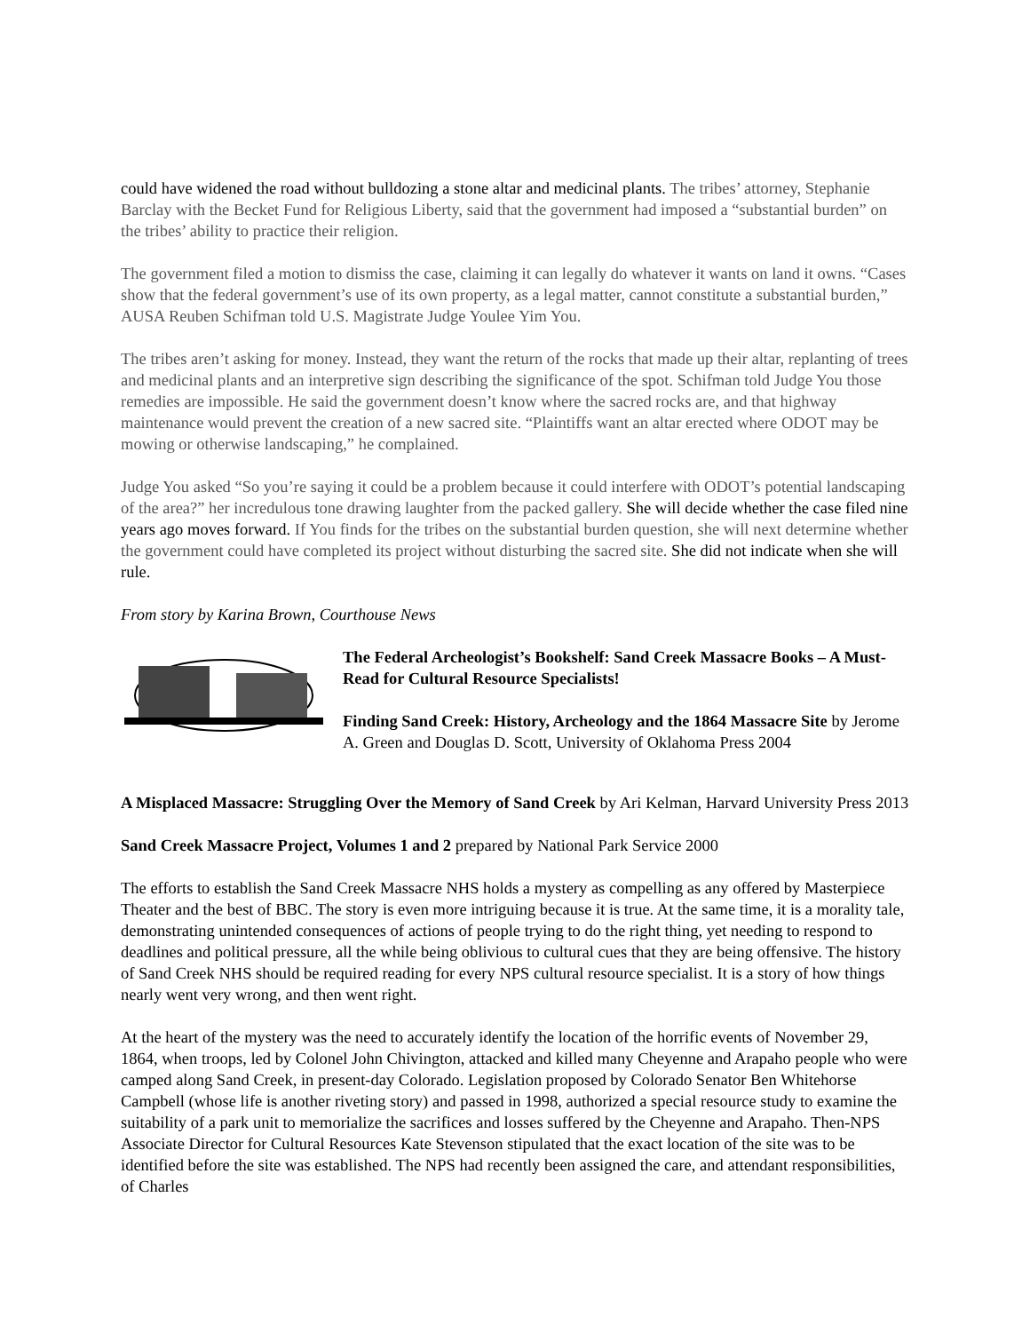could have widened the road without bulldozing a stone altar and medicinal plants. The tribes’ attorney, Stephanie Barclay with the Becket Fund for Religious Liberty, said that the government had imposed a “substantial burden” on the tribes’ ability to practice their religion.
The government filed a motion to dismiss the case, claiming it can legally do whatever it wants on land it owns. “Cases show that the federal government’s use of its own property, as a legal matter, cannot constitute a substantial burden,” AUSA Reuben Schifman told U.S. Magistrate Judge Youlee Yim You.
The tribes aren’t asking for money. Instead, they want the return of the rocks that made up their altar, replanting of trees and medicinal plants and an interpretive sign describing the significance of the spot. Schifman told Judge You those remedies are impossible. He said the government doesn’t know where the sacred rocks are, and that highway maintenance would prevent the creation of a new sacred site. “Plaintiffs want an altar erected where ODOT may be mowing or otherwise landscaping,” he complained.
Judge You asked “So you’re saying it could be a problem because it could interfere with ODOT’s potential landscaping of the area?” her incredulous tone drawing laughter from the packed gallery. She will decide whether the case filed nine years ago moves forward. If You finds for the tribes on the substantial burden question, she will next determine whether the government could have completed its project without disturbing the sacred site. She did not indicate when she will rule.
From story by Karina Brown, Courthouse News
The Federal Archeologist’s Bookshelf: Sand Creek Massacre Books – A Must-Read for Cultural Resource Specialists!
Finding Sand Creek: History, Archeology and the 1864 Massacre Site by Jerome A. Green and Douglas D. Scott, University of Oklahoma Press 2004
A Misplaced Massacre: Struggling Over the Memory of Sand Creek by Ari Kelman, Harvard University Press 2013
Sand Creek Massacre Project, Volumes 1 and 2 prepared by National Park Service 2000
The efforts to establish the Sand Creek Massacre NHS holds a mystery as compelling as any offered by Masterpiece Theater and the best of BBC. The story is even more intriguing because it is true. At the same time, it is a morality tale, demonstrating unintended consequences of actions of people trying to do the right thing, yet needing to respond to deadlines and political pressure, all the while being oblivious to cultural cues that they are being offensive. The history of Sand Creek NHS should be required reading for every NPS cultural resource specialist. It is a story of how things nearly went very wrong, and then went right.
At the heart of the mystery was the need to accurately identify the location of the horrific events of November 29, 1864, when troops, led by Colonel John Chivington, attacked and killed many Cheyenne and Arapaho people who were camped along Sand Creek, in present-day Colorado. Legislation proposed by Colorado Senator Ben Whitehorse Campbell (whose life is another riveting story) and passed in 1998, authorized a special resource study to examine the suitability of a park unit to memorialize the sacrifices and losses suffered by the Cheyenne and Arapaho. Then-NPS Associate Director for Cultural Resources Kate Stevenson stipulated that the exact location of the site was to be identified before the site was established. The NPS had recently been assigned the care, and attendant responsibilities, of Charles